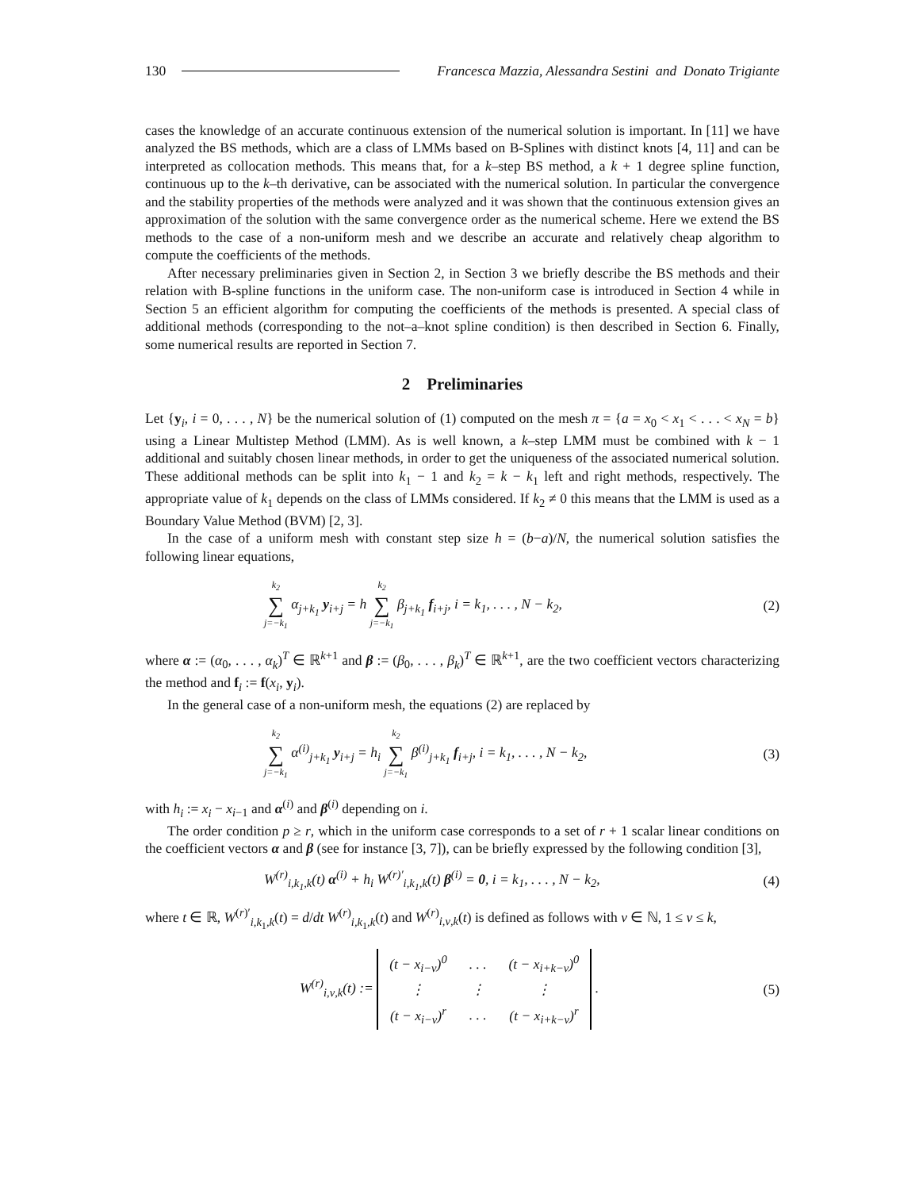130 Francesca Mazzia, Alessandra Sestini and Donato Trigiante
cases the knowledge of an accurate continuous extension of the numerical solution is important. In [11] we have analyzed the BS methods, which are a class of LMMs based on B-Splines with distinct knots [4, 11] and can be interpreted as collocation methods. This means that, for a k–step BS method, a k + 1 degree spline function, continuous up to the k–th derivative, can be associated with the numerical solution. In particular the convergence and the stability properties of the methods were analyzed and it was shown that the continuous extension gives an approximation of the solution with the same convergence order as the numerical scheme. Here we extend the BS methods to the case of a non-uniform mesh and we describe an accurate and relatively cheap algorithm to compute the coefficients of the methods.
After necessary preliminaries given in Section 2, in Section 3 we briefly describe the BS methods and their relation with B-spline functions in the uniform case. The non-uniform case is introduced in Section 4 while in Section 5 an efficient algorithm for computing the coefficients of the methods is presented. A special class of additional methods (corresponding to the not–a–knot spline condition) is then described in Section 6. Finally, some numerical results are reported in Section 7.
2 Preliminaries
Let {y<sub>i</sub>, i = 0, . . . , N} be the numerical solution of (1) computed on the mesh π = {a = x<sub>0</sub> < x<sub>1</sub> < . . . < x<sub>N</sub> = b} using a Linear Multistep Method (LMM). As is well known, a k–step LMM must be combined with k − 1 additional and suitably chosen linear methods, in order to get the uniqueness of the associated numerical solution. These additional methods can be split into k<sub>1</sub> − 1 and k<sub>2</sub> = k − k<sub>1</sub> left and right methods, respectively. The appropriate value of k<sub>1</sub> depends on the class of LMMs considered. If k<sub>2</sub> ≠ 0 this means that the LMM is used as a Boundary Value Method (BVM) [2, 3].
In the case of a uniform mesh with constant step size h = (b−a)/N, the numerical solution satisfies the following linear equations,
k<sub>2</sub> ∑ j=−k<sub>1</sub> α<sub>j+k<sub>1</sub></sub> y<sub>i+j</sub> = h k<sub>2</sub> ∑ j=−k<sub>1</sub> β<sub>j+k<sub>1</sub></sub> f<sub>i+j</sub>, i = k<sub>1</sub>, . . . , N − k<sub>2</sub>, (2)
where α := (α<sub>0</sub>, . . . , α<sub>k</sub>)<sup>T</sup> ∈ ℝ<sup>k+1</sup> and β := (β<sub>0</sub>, . . . , β<sub>k</sub>)<sup>T</sup> ∈ ℝ<sup>k+1</sup>, are the two coefficient vectors characterizing the method and f<sub>i</sub> := f(x<sub>i</sub>, y<sub>i</sub>).
In the general case of a non-uniform mesh, the equations (2) are replaced by
k<sub>2</sub> ∑ j=−k<sub>1</sub> α<sup>(i)</sup><sub>j+k<sub>1</sub></sub> y<sub>i+j</sub> = h<sub>i</sub> k<sub>2</sub> ∑ j=−k<sub>1</sub> β<sup>(i)</sup><sub>j+k<sub>1</sub></sub> f<sub>i+j</sub>, i = k<sub>1</sub>, . . . , N − k<sub>2</sub>, (3)
with h<sub>i</sub> := x<sub>i</sub> − x<sub>i−1</sub> and α<sup>(i)</sup> and β<sup>(i)</sup> depending on i.
The order condition p ≥ r, which in the uniform case corresponds to a set of r + 1 scalar linear conditions on the coefficient vectors α and β (see for instance [3, 7]), can be briefly expressed by the following condition [3],
W<sup>(r)</sup><sub>i,k<sub>1</sub>,k</sub>(t) α<sup>(i)</sup> + h<sub>i</sub> W<sup>(r)′</sup><sub>i,k<sub>1</sub>,k</sub>(t) β<sup>(i)</sup> = 0, i = k<sub>1</sub>, . . . , N − k<sub>2</sub>, (4)
where t ∈ ℝ, W<sup>(r)′</sup><sub>i,k<sub>1</sub>,k</sub>(t) = d/dt W<sup>(r)</sup><sub>i,k<sub>1</sub>,k</sub>(t) and W<sup>(r)</sup><sub>i,ν,k</sub>(t) is defined as follows with ν ∈ ℕ, 1 ≤ ν ≤ k,
W<sup>(r)</sup><sub>i,ν,k</sub>(t) :=
| (t − x<sub>i−ν</sub>)<sup>0</sup> | . . . | (t − x<sub>i+k−ν</sub>)<sup>0</sup> |
| ⋮ | ⋮ | ⋮ |
| (t − x<sub>i−ν</sub>)<sup>r</sup> | . . . | (t − x<sub>i+k−ν</sub>)<sup>r</sup> |
. (5)